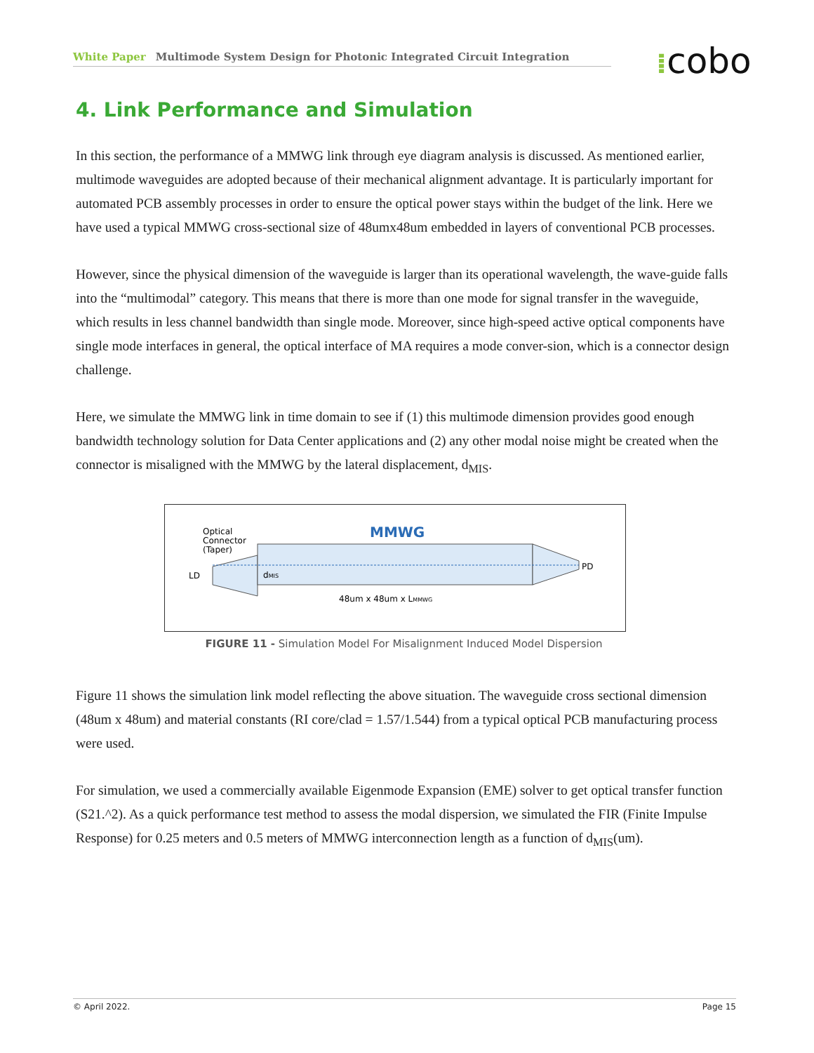White Paper Multimode System Design for Photonic Integrated Circuit Integration ⁞cobo
4. Link Performance and Simulation
In this section, the performance of a MMWG link through eye diagram analysis is discussed. As mentioned earlier, multimode waveguides are adopted because of their mechanical alignment advantage. It is particularly important for automated PCB assembly processes in order to ensure the optical power stays within the budget of the link. Here we have used a typical MMWG cross-sectional size of 48umx48um embedded in layers of conventional PCB processes.
However, since the physical dimension of the waveguide is larger than its operational wavelength, the wave-guide falls into the “multimodal” category. This means that there is more than one mode for signal transfer in the waveguide, which results in less channel bandwidth than single mode. Moreover, since high-speed active optical components have single mode interfaces in general, the optical interface of MA requires a mode conver-sion, which is a connector design challenge.
Here, we simulate the MMWG link in time domain to see if (1) this multimode dimension provides good enough bandwidth technology solution for Data Center applications and (2) any other modal noise might be created when the connector is misaligned with the MMWG by the lateral displacement, d<sub>MIS</sub>.
Optical
Connector
(Taper)
MMWG
LD
dMIS
PD
48um x 48um x LMMWG
FIGURE 11 - Simulation Model For Misalignment Induced Model Dispersion
Figure 11 shows the simulation link model reflecting the above situation. The waveguide cross sectional dimension (48um x 48um) and material constants (RI core/clad = 1.57/1.544) from a typical optical PCB manufacturing process were used.
For simulation, we used a commercially available Eigenmode Expansion (EME) solver to get optical transfer function (S21.^2). As a quick performance test method to assess the modal dispersion, we simulated the FIR (Finite Impulse Response) for 0.25 meters and 0.5 meters of MMWG interconnection length as a function of d<sub>MIS</sub>(um).
© April 2022. Page 15